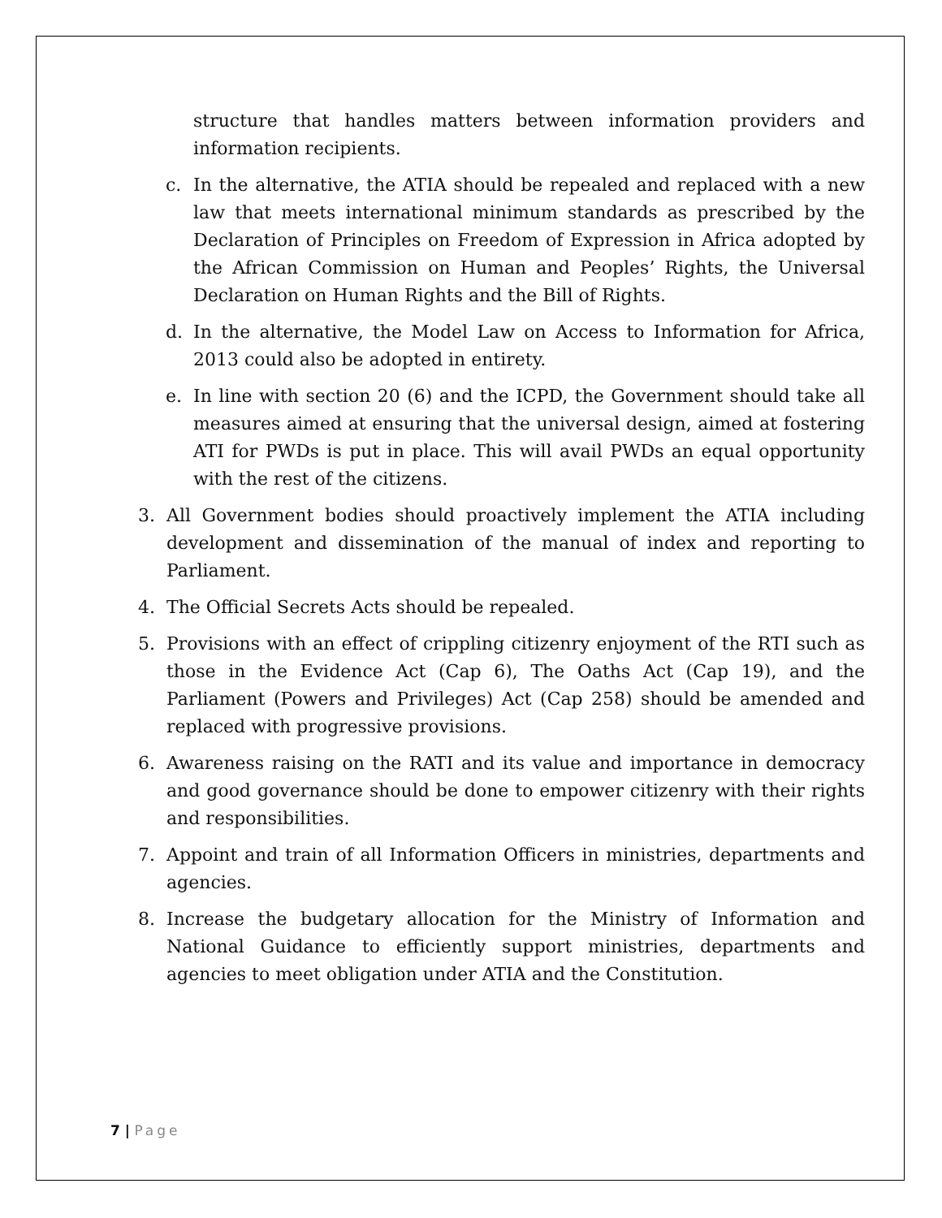structure that handles matters between information providers and information recipients.
c. In the alternative, the ATIA should be repealed and replaced with a new law that meets international minimum standards as prescribed by the Declaration of Principles on Freedom of Expression in Africa adopted by the African Commission on Human and Peoples’ Rights, the Universal Declaration on Human Rights and the Bill of Rights.
d. In the alternative, the Model Law on Access to Information for Africa, 2013 could also be adopted in entirety.
e. In line with section 20 (6) and the ICPD, the Government should take all measures aimed at ensuring that the universal design, aimed at fostering ATI for PWDs is put in place. This will avail PWDs an equal opportunity with the rest of the citizens.
3. All Government bodies should proactively implement the ATIA including development and dissemination of the manual of index and reporting to Parliament.
4. The Official Secrets Acts should be repealed.
5. Provisions with an effect of crippling citizenry enjoyment of the RTI such as those in the Evidence Act (Cap 6), The Oaths Act (Cap 19), and the Parliament (Powers and Privileges) Act (Cap 258) should be amended and replaced with progressive provisions.
6. Awareness raising on the RATI and its value and importance in democracy and good governance should be done to empower citizenry with their rights and responsibilities.
7. Appoint and train of all Information Officers in ministries, departments and agencies.
8. Increase the budgetary allocation for the Ministry of Information and National Guidance to efficiently support ministries, departments and agencies to meet obligation under ATIA and the Constitution.
7 | Page